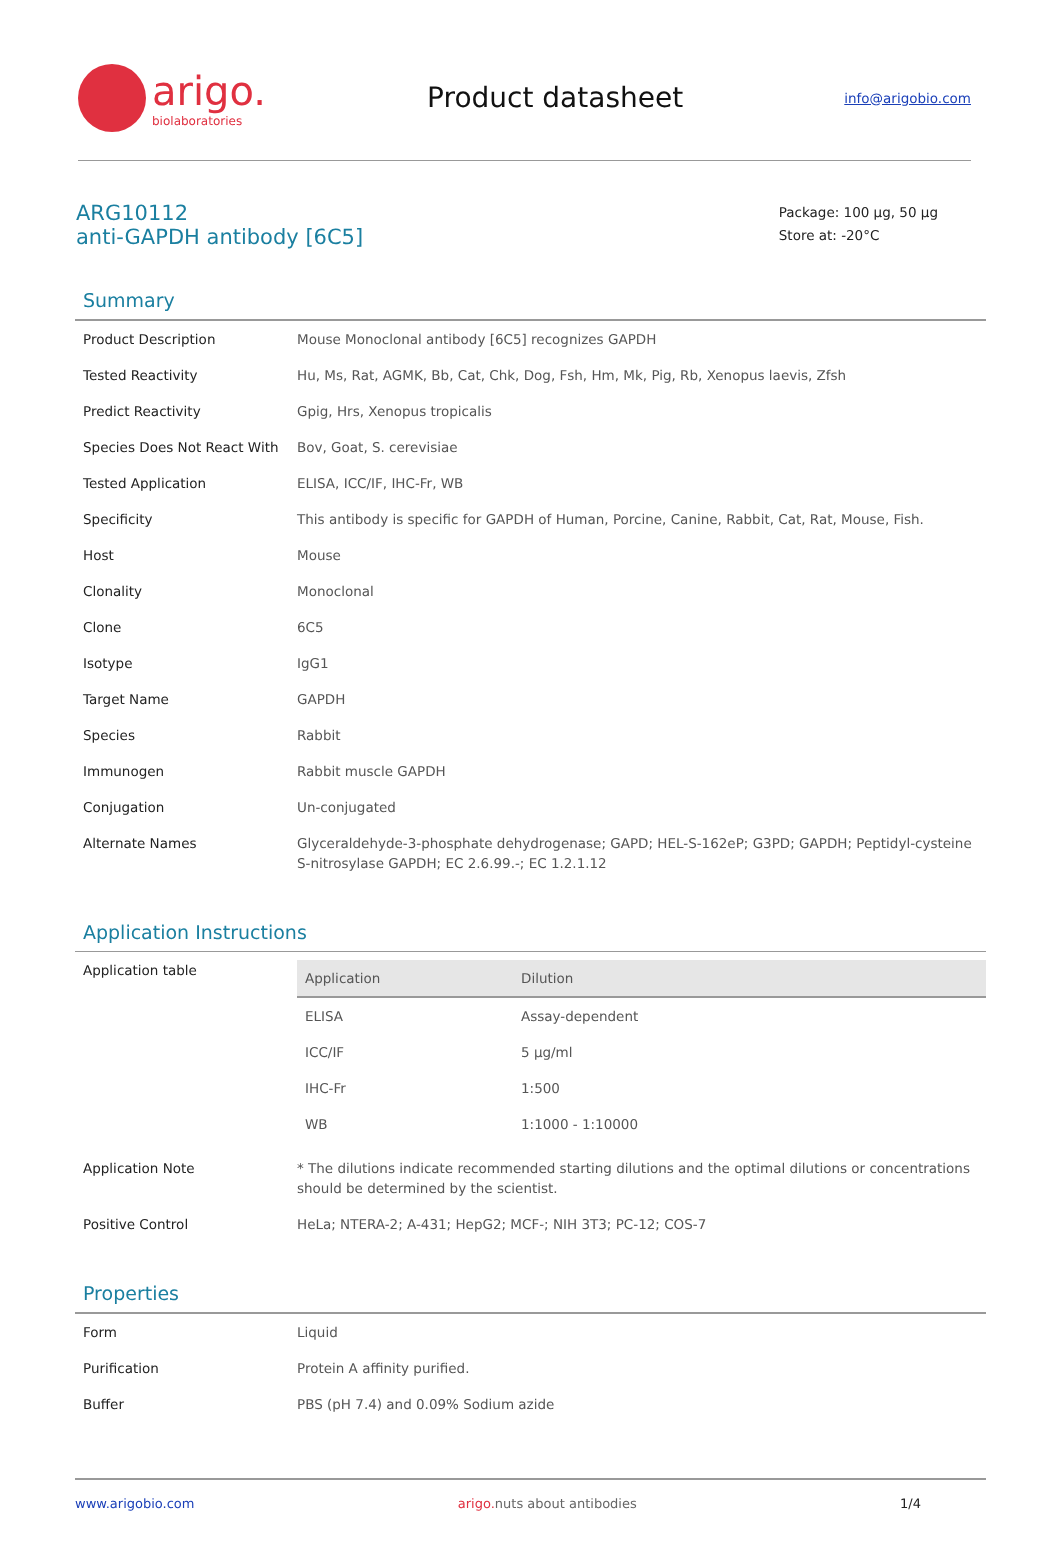arigo.
biolaboratories
Product datasheet
info@arigobio.com
ARG10112
anti-GAPDH antibody [6C5]
Package: 100 μg, 50 μg
Store at: -20°C
Summary
| Product Description | Mouse Monoclonal antibody [6C5] recognizes GAPDH |
| Tested Reactivity | Hu, Ms, Rat, AGMK, Bb, Cat, Chk, Dog, Fsh, Hm, Mk, Pig, Rb, Xenopus laevis, Zfsh |
| Predict Reactivity | Gpig, Hrs, Xenopus tropicalis |
| Species Does Not React With | Bov, Goat, S. cerevisiae |
| Tested Application | ELISA, ICC/IF, IHC-Fr, WB |
| Specificity | This antibody is specific for GAPDH of Human, Porcine, Canine, Rabbit, Cat, Rat, Mouse, Fish. |
| Host | Mouse |
| Clonality | Monoclonal |
| Clone | 6C5 |
| Isotype | IgG1 |
| Target Name | GAPDH |
| Species | Rabbit |
| Immunogen | Rabbit muscle GAPDH |
| Conjugation | Un-conjugated |
| Alternate Names | Glyceraldehyde-3-phosphate dehydrogenase; GAPD; HEL-S-162eP; G3PD; GAPDH; Peptidyl-cysteine S-nitrosylase GAPDH; EC 2.6.99.-; EC 1.2.1.12 |
Application Instructions
| Application table | / Application / Dilution / / --- / --- / / ELISA / Assay-dependent / / ICC/IF / 5 μg/ml / / IHC-Fr / 1:500 / / WB / 1:1000 - 1:10000 / |
| Application Note | * The dilutions indicate recommended starting dilutions and the optimal dilutions or concentrations should be determined by the scientist. |
| Positive Control | HeLa; NTERA-2; A-431; HepG2; MCF-; NIH 3T3; PC-12; COS-7 |
Properties
| Form | Liquid |
| Purification | Protein A affinity purified. |
| Buffer | PBS (pH 7.4) and 0.09% Sodium azide |
www.arigobio.com arigo. nuts about antibodies 1/4